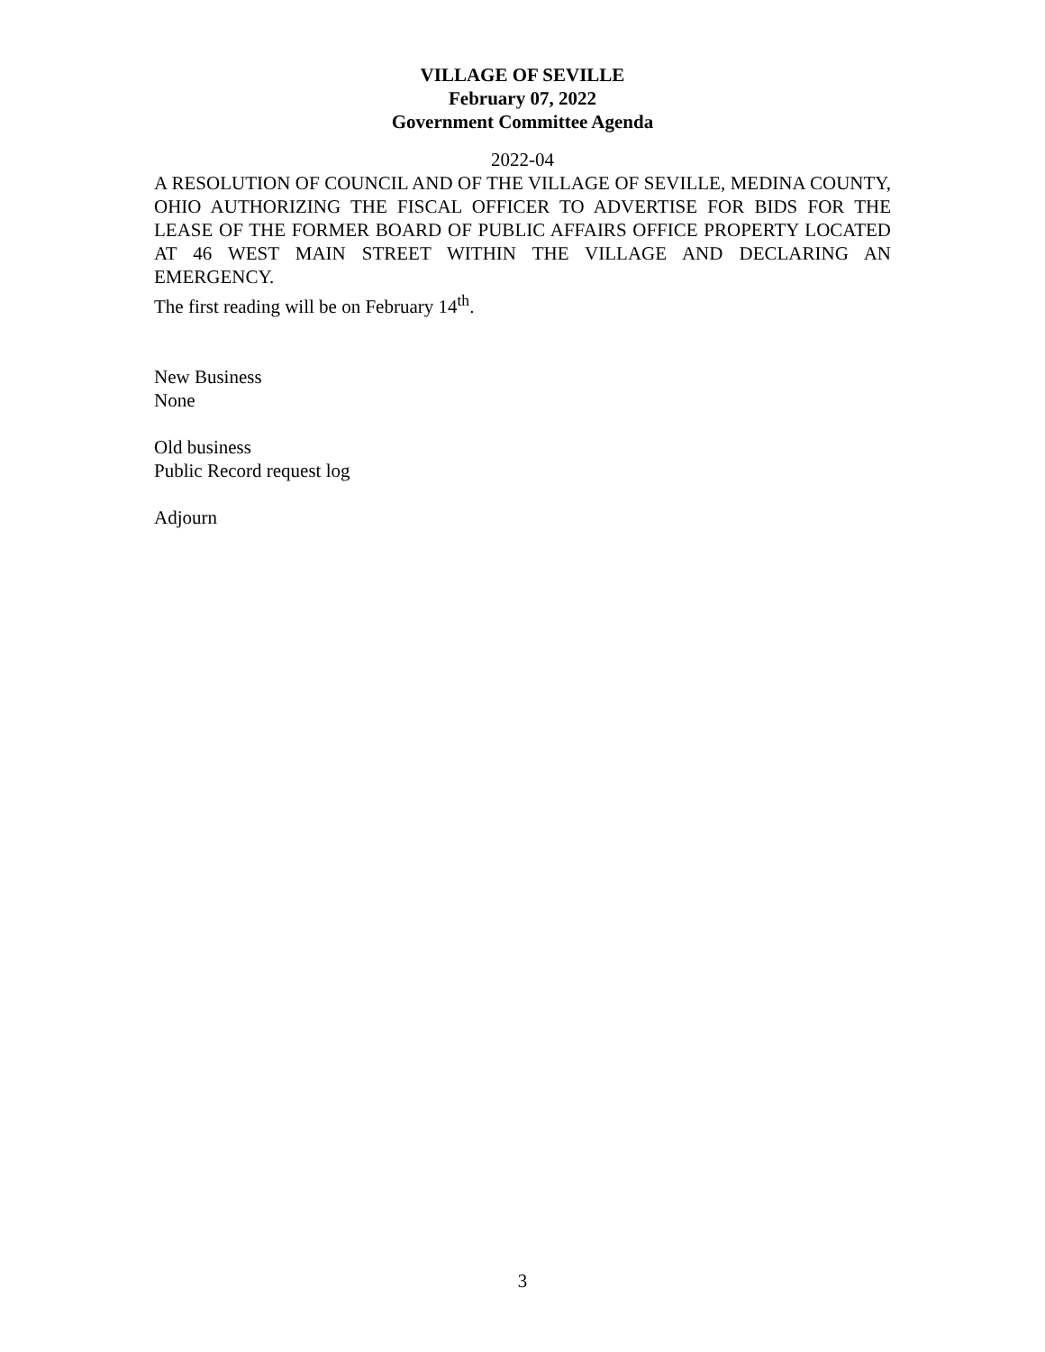VILLAGE OF SEVILLE
February 07, 2022
Government Committee Agenda
2022-04
A RESOLUTION OF COUNCIL AND OF THE VILLAGE OF SEVILLE, MEDINA COUNTY, OHIO AUTHORIZING THE FISCAL OFFICER TO ADVERTISE FOR BIDS FOR THE LEASE OF THE FORMER BOARD OF PUBLIC AFFAIRS OFFICE PROPERTY LOCATED AT 46 WEST MAIN STREET WITHIN THE VILLAGE AND DECLARING AN EMERGENCY.
The first reading will be on February 14<sup>th</sup>.
New Business
None
Old business
Public Record request log
Adjourn
3